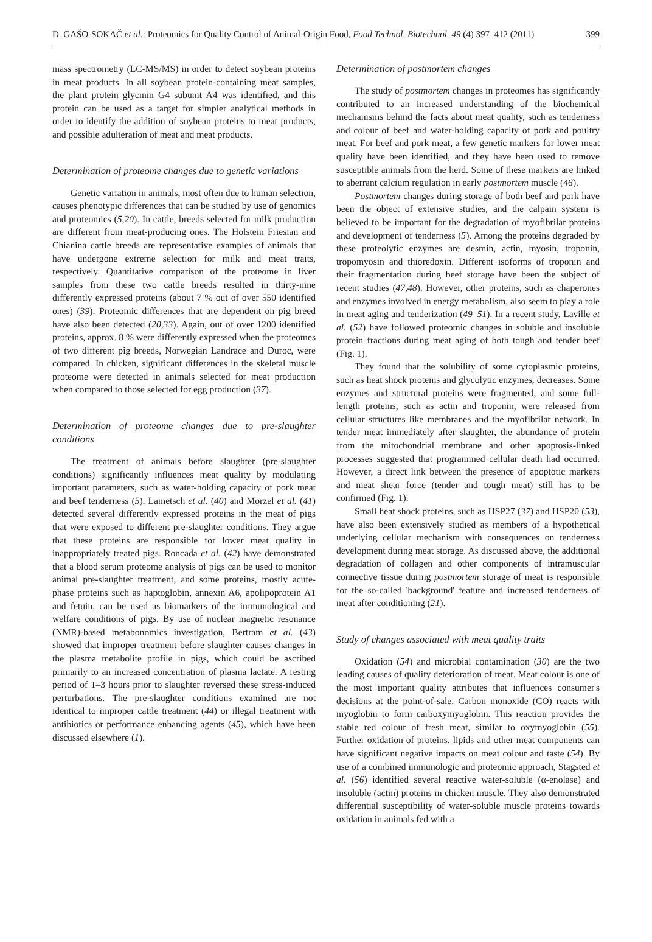D. GAŠO-SOKAČ et al.: Proteomics for Quality Control of Animal-Origin Food, Food Technol. Biotechnol. 49 (4) 397–412 (2011) 399
mass spectrometry (LC-MS/MS) in order to detect soybean proteins in meat products. In all soybean protein-containing meat samples, the plant protein glycinin G4 subunit A4 was identified, and this protein can be used as a target for simpler analytical methods in order to identify the addition of soybean proteins to meat products, and possible adulteration of meat and meat products.
Determination of proteome changes due to genetic variations
Genetic variation in animals, most often due to human selection, causes phenotypic differences that can be studied by use of genomics and proteomics (5,20). In cattle, breeds selected for milk production are different from meat-producing ones. The Holstein Friesian and Chianina cattle breeds are representative examples of animals that have undergone extreme selection for milk and meat traits, respectively. Quantitative comparison of the proteome in liver samples from these two cattle breeds resulted in thirty-nine differently expressed proteins (about 7 % out of over 550 identified ones) (39). Proteomic differences that are dependent on pig breed have also been detected (20,33). Again, out of over 1200 identified proteins, approx. 8 % were differently expressed when the proteomes of two different pig breeds, Norwegian Landrace and Duroc, were compared. In chicken, significant differences in the skeletal muscle proteome were detected in animals selected for meat production when compared to those selected for egg production (37).
Determination of proteome changes due to pre-slaughter conditions
The treatment of animals before slaughter (pre-slaughter conditions) significantly influences meat quality by modulating important parameters, such as water-holding capacity of pork meat and beef tenderness (5). Lametsch et al. (40) and Morzel et al. (41) detected several differently expressed proteins in the meat of pigs that were exposed to different pre-slaughter conditions. They argue that these proteins are responsible for lower meat quality in inappropriately treated pigs. Roncada et al. (42) have demonstrated that a blood serum proteome analysis of pigs can be used to monitor animal pre-slaughter treatment, and some proteins, mostly acute-phase proteins such as haptoglobin, annexin A6, apolipoprotein A1 and fetuin, can be used as biomarkers of the immunological and welfare conditions of pigs. By use of nuclear magnetic resonance (NMR)-based metabonomics investigation, Bertram et al. (43) showed that improper treatment before slaughter causes changes in the plasma metabolite profile in pigs, which could be ascribed primarily to an increased concentration of plasma lactate. A resting period of 1–3 hours prior to slaughter reversed these stress-induced perturbations. The pre-slaughter conditions examined are not identical to improper cattle treatment (44) or illegal treatment with antibiotics or performance enhancing agents (45), which have been discussed elsewhere (1).
Determination of postmortem changes
The study of postmortem changes in proteomes has significantly contributed to an increased understanding of the biochemical mechanisms behind the facts about meat quality, such as tenderness and colour of beef and water-holding capacity of pork and poultry meat. For beef and pork meat, a few genetic markers for lower meat quality have been identified, and they have been used to remove susceptible animals from the herd. Some of these markers are linked to aberrant calcium regulation in early postmortem muscle (46).
Postmortem changes during storage of both beef and pork have been the object of extensive studies, and the calpain system is believed to be important for the degradation of myofibrilar proteins and development of tenderness (5). Among the proteins degraded by these proteolytic enzymes are desmin, actin, myosin, troponin, tropomyosin and thioredoxin. Different isoforms of troponin and their fragmentation during beef storage have been the subject of recent studies (47,48). However, other proteins, such as chaperones and enzymes involved in energy metabolism, also seem to play a role in meat aging and tenderization (49–51). In a recent study, Laville et al. (52) have followed proteomic changes in soluble and insoluble protein fractions during meat aging of both tough and tender beef (Fig. 1).
They found that the solubility of some cytoplasmic proteins, such as heat shock proteins and glycolytic enzymes, decreases. Some enzymes and structural proteins were fragmented, and some full-length proteins, such as actin and troponin, were released from cellular structures like membranes and the myofibrilar network. In tender meat immediately after slaughter, the abundance of protein from the mitochondrial membrane and other apoptosis-linked processes suggested that programmed cellular death had occurred. However, a direct link between the presence of apoptotic markers and meat shear force (tender and tough meat) still has to be confirmed (Fig. 1).
Small heat shock proteins, such as HSP27 (37) and HSP20 (53), have also been extensively studied as members of a hypothetical underlying cellular mechanism with consequences on tenderness development during meat storage. As discussed above, the additional degradation of collagen and other components of intramuscular connective tissue during postmortem storage of meat is responsible for the so-called 'background' feature and increased tenderness of meat after conditioning (21).
Study of changes associated with meat quality traits
Oxidation (54) and microbial contamination (30) are the two leading causes of quality deterioration of meat. Meat colour is one of the most important quality attributes that influences consumer's decisions at the point-of-sale. Carbon monoxide (CO) reacts with myoglobin to form carboxymyoglobin. This reaction provides the stable red colour of fresh meat, similar to oxymyoglobin (55). Further oxidation of proteins, lipids and other meat components can have significant negative impacts on meat colour and taste (54). By use of a combined immunologic and proteomic approach, Stagsted et al. (56) identified several reactive water-soluble (α-enolase) and insoluble (actin) proteins in chicken muscle. They also demonstrated differential susceptibility of water-soluble muscle proteins towards oxidation in animals fed with a